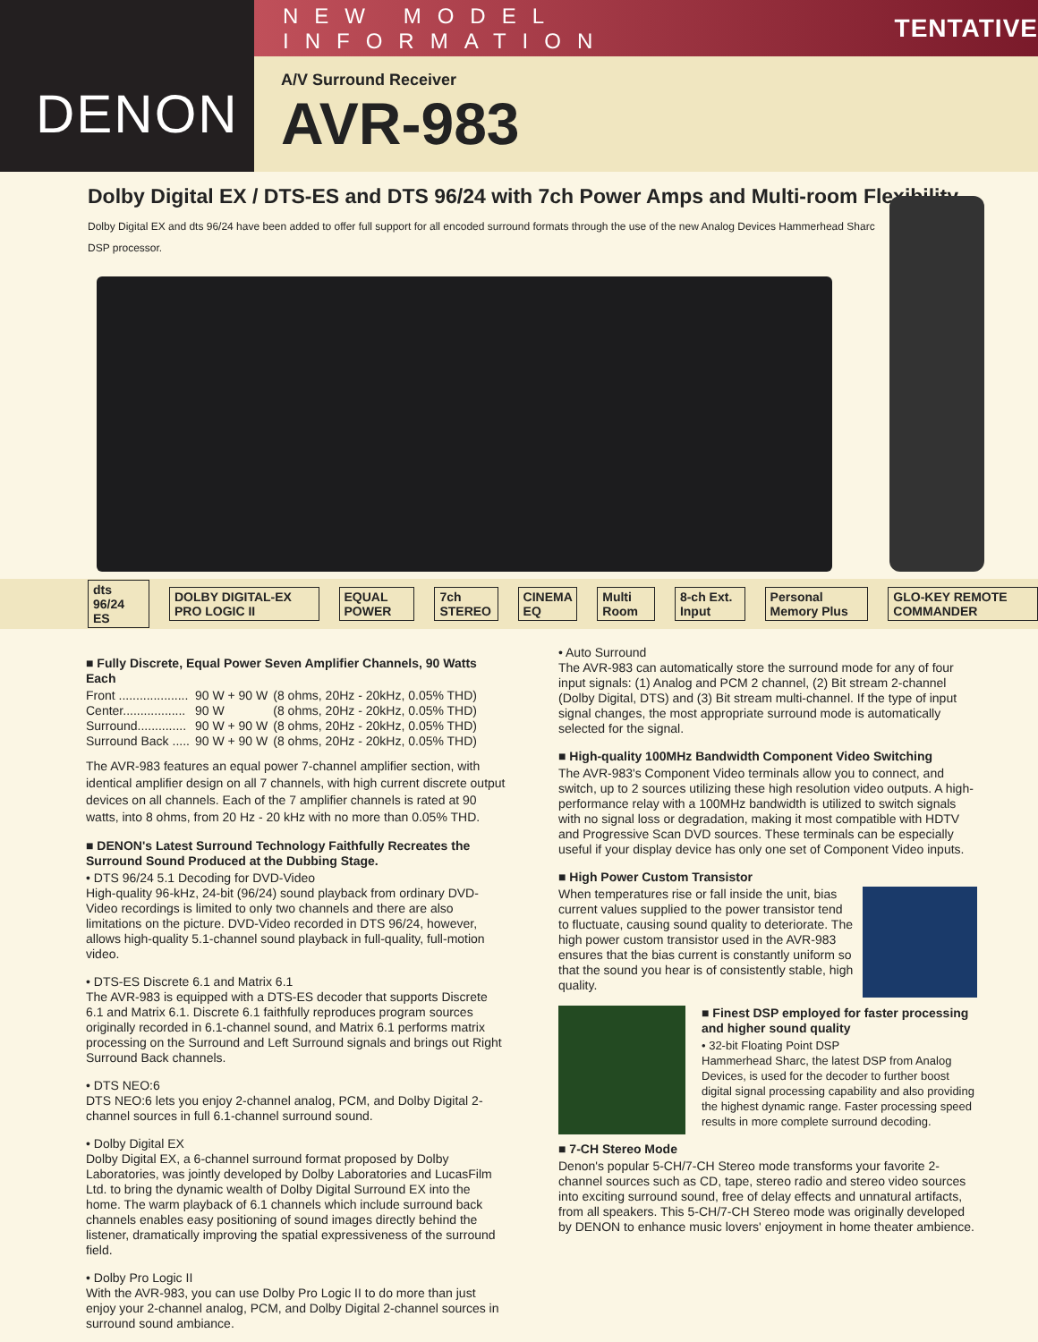DENON
NEW MODEL INFORMATION TENTATIVE
A/V Surround Receiver
AVR-983
Dolby Digital EX / DTS-ES and DTS 96/24 with 7ch Power Amps and Multi-room Flexibility
Dolby Digital EX and dts 96/24 have been added to offer full support for all encoded surround formats through the use of the new Analog Devices Hammerhead Sharc DSP processor.
dts 96/24 ES DOLBY DIGITAL-EX PRO LOGIC II EQUAL POWER 7ch STEREO CINEMA EQ Multi Room 8-ch Ext. Input Personal Memory Plus GLO-KEY REMOTE COMMANDER
■ Fully Discrete, Equal Power Seven Amplifier Channels, 90 Watts Each
| Front .................... | 90 W + 90 W | (8 ohms, 20Hz - 20kHz, 0.05% THD) |
| Center.................. | 90 W | (8 ohms, 20Hz - 20kHz, 0.05% THD) |
| Surround.............. | 90 W + 90 W | (8 ohms, 20Hz - 20kHz, 0.05% THD) |
| Surround Back ..... | 90 W + 90 W | (8 ohms, 20Hz - 20kHz, 0.05% THD) |
The AVR-983 features an equal power 7-channel amplifier section, with identical amplifier design on all 7 channels, with high current discrete output devices on all channels. Each of the 7 amplifier channels is rated at 90 watts, into 8 ohms, from 20 Hz - 20 kHz with no more than 0.05% THD.
■ DENON's Latest Surround Technology Faithfully Recreates the Surround Sound Produced at the Dubbing Stage.
• DTS 96/24 5.1 Decoding for DVD-Video
High-quality 96-kHz, 24-bit (96/24) sound playback from ordinary DVD-Video recordings is limited to only two channels and there are also limitations on the picture. DVD-Video recorded in DTS 96/24, however, allows high-quality 5.1-channel sound playback in full-quality, full-motion video.
• DTS-ES Discrete 6.1 and Matrix 6.1
The AVR-983 is equipped with a DTS-ES decoder that supports Discrete 6.1 and Matrix 6.1. Discrete 6.1 faithfully reproduces program sources originally recorded in 6.1-channel sound, and Matrix 6.1 performs matrix processing on the Surround and Left Surround signals and brings out Right Surround Back channels.
• DTS NEO:6
DTS NEO:6 lets you enjoy 2-channel analog, PCM, and Dolby Digital 2-channel sources in full 6.1-channel surround sound.
• Dolby Digital EX
Dolby Digital EX, a 6-channel surround format proposed by Dolby Laboratories, was jointly developed by Dolby Laboratories and LucasFilm Ltd. to bring the dynamic wealth of Dolby Digital Surround EX into the home. The warm playback of 6.1 channels which include surround back channels enables easy positioning of sound images directly behind the listener, dramatically improving the spatial expressiveness of the surround field.
• Dolby Pro Logic II
With the AVR-983, you can use Dolby Pro Logic II to do more than just enjoy your 2-channel analog, PCM, and Dolby Digital 2-channel sources in surround sound ambiance.
• Auto Surround
The AVR-983 can automatically store the surround mode for any of four input signals: (1) Analog and PCM 2 channel, (2) Bit stream 2-channel (Dolby Digital, DTS) and (3) Bit stream multi-channel. If the type of input signal changes, the most appropriate surround mode is automatically selected for the signal.
■ High-quality 100MHz Bandwidth Component Video Switching
The AVR-983's Component Video terminals allow you to connect, and switch, up to 2 sources utilizing these high resolution video outputs. A high-performance relay with a 100MHz bandwidth is utilized to switch signals with no signal loss or degradation, making it most compatible with HDTV and Progressive Scan DVD sources. These terminals can be especially useful if your display device has only one set of Component Video inputs.
■ High Power Custom Transistor
When temperatures rise or fall inside the unit, bias current values supplied to the power transistor tend to fluctuate, causing sound quality to deteriorate. The high power custom transistor used in the AVR-983 ensures that the bias current is constantly uniform so that the sound you hear is of consistently stable, high quality.
■ Finest DSP employed for faster processing and higher sound quality
• 32-bit Floating Point DSP
Hammerhead Sharc, the latest DSP from Analog Devices, is used for the decoder to further boost digital signal processing capability and also providing the highest dynamic range. Faster processing speed results in more complete surround decoding.
■ 7-CH Stereo Mode
Denon's popular 5-CH/7-CH Stereo mode transforms your favorite 2-channel sources such as CD, tape, stereo radio and stereo video sources into exciting surround sound, free of delay effects and unnatural artifacts, from all speakers. This 5-CH/7-CH Stereo mode was originally developed by DENON to enhance music lovers' enjoyment in home theater ambience.